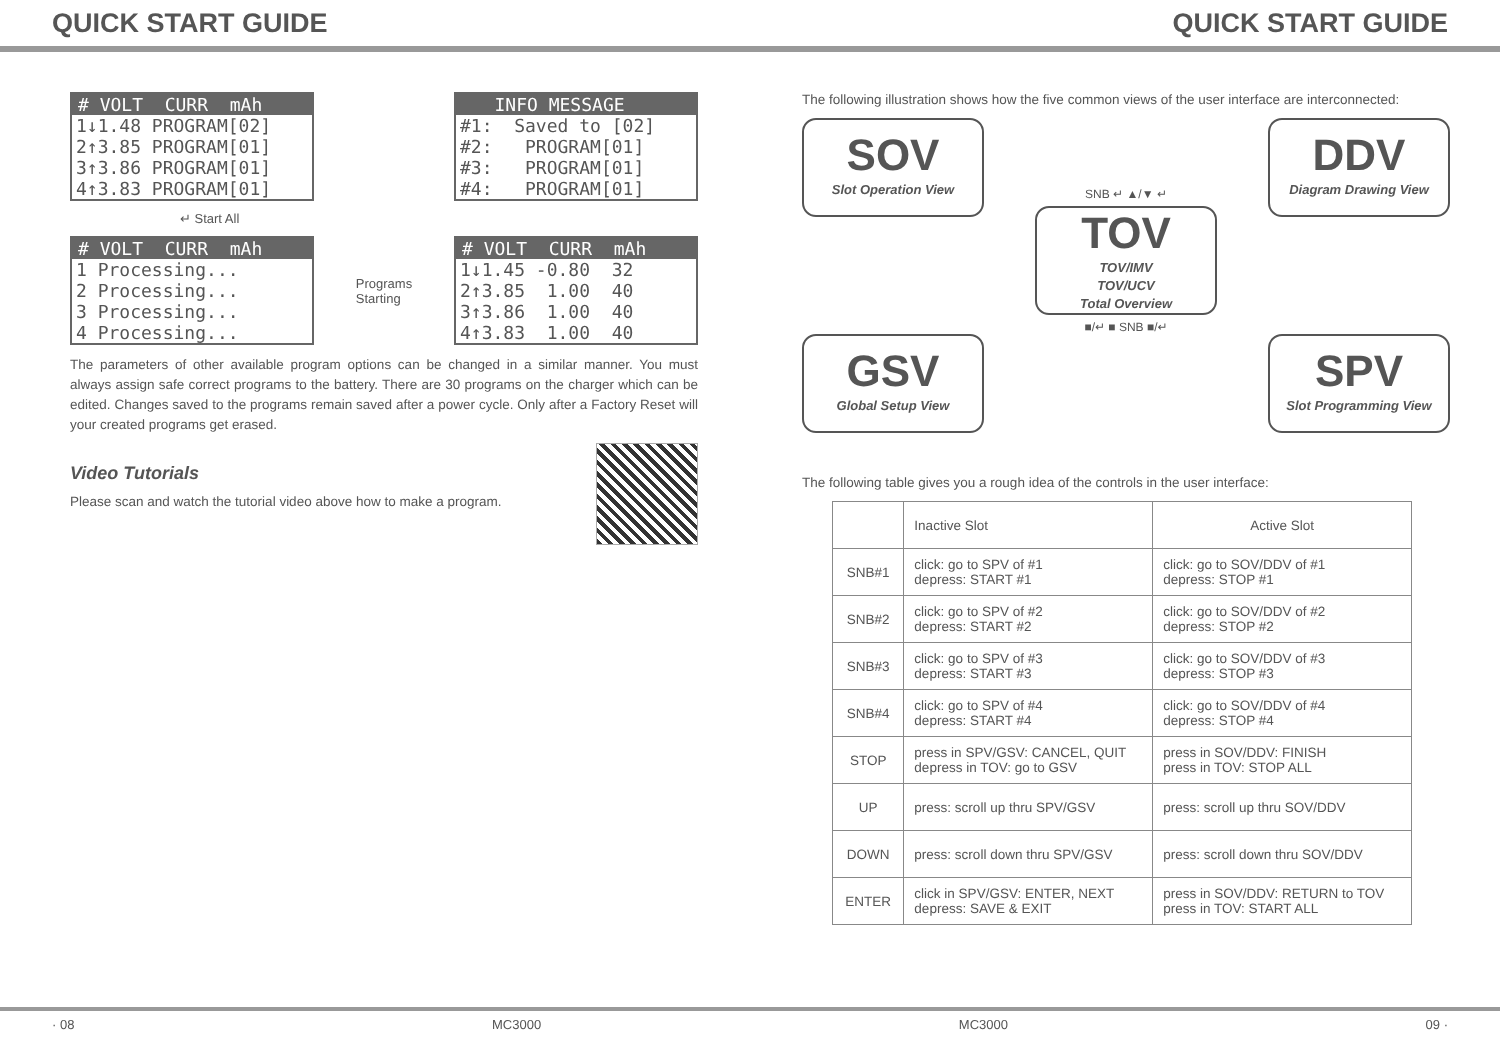QUICK START GUIDE QUICK START GUIDE
# VOLT CURR mAh
1↓1.48 PROGRAM[02]
2↑3.85 PROGRAM[01]
3↑3.86 PROGRAM[01]
4↑3.83 PROGRAM[01]
INFO MESSAGE
#1: Saved to [02]
#2: PROGRAM[01]
#3: PROGRAM[01]
#4: PROGRAM[01]
↵ Start All
# VOLT CURR mAh
1 Processing...
2 Processing...
3 Processing...
4 Processing...
Programs
Starting
# VOLT CURR mAh
1↓1.45 -0.80 32
2↑3.85 1.00 40
3↑3.86 1.00 40
4↑3.83 1.00 40
The parameters of other available program options can be changed in a similar manner. You must always assign safe correct programs to the battery. There are 30 programs on the charger which can be edited. Changes saved to the programs remain saved after a power cycle. Only after a Factory Reset will your created programs get erased.
Video Tutorials
Please scan and watch the tutorial video above how to make a program.
The following illustration shows how the five common views of the user interface are interconnected:
SOV
Slot Operation View
DDV
Diagram Drawing View
SNB ↵ ▲/▼ ↵
TOV
TOV/IMV
TOV/UCV
Total Overview
■/↵ ■ SNB ■/↵
GSV
Global Setup View
SPV
Slot Programming View
The following table gives you a rough idea of the controls in the user interface:
| | Inactive Slot | Active Slot |
| --- | --- | --- |
| SNB#1 | click: go to SPV of #1 depress: START #1 | click: go to SOV/DDV of #1 depress: STOP #1 |
| SNB#2 | click: go to SPV of #2 depress: START #2 | click: go to SOV/DDV of #2 depress: STOP #2 |
| SNB#3 | click: go to SPV of #3 depress: START #3 | click: go to SOV/DDV of #3 depress: STOP #3 |
| SNB#4 | click: go to SPV of #4 depress: START #4 | click: go to SOV/DDV of #4 depress: STOP #4 |
| STOP | press in SPV/GSV: CANCEL, QUIT depress in TOV: go to GSV | press in SOV/DDV: FINISH press in TOV: STOP ALL |
| UP | press: scroll up thru SPV/GSV | press: scroll up thru SOV/DDV |
| DOWN | press: scroll down thru SPV/GSV | press: scroll down thru SOV/DDV |
| ENTER | click in SPV/GSV: ENTER, NEXT depress: SAVE & EXIT | press in SOV/DDV: RETURN to TOV press in TOV: START ALL |
· 08 MC3000 MC3000 09 ·